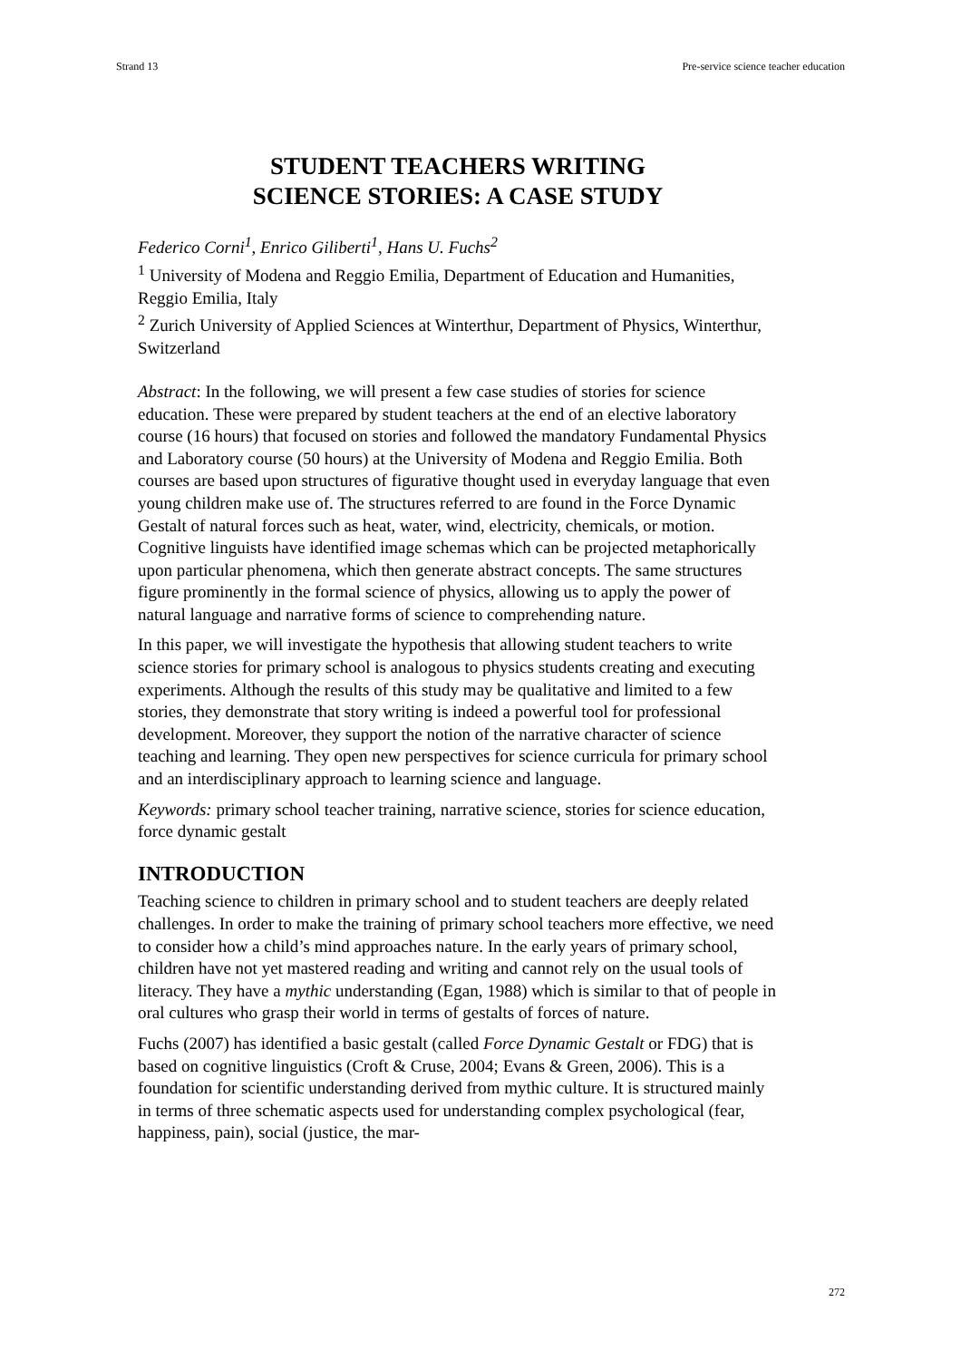Strand 13 Pre-service science teacher education
STUDENT TEACHERS WRITING
SCIENCE STORIES: A CASE STUDY
Federico Corni<sup>1</sup>, Enrico Giliberti<sup>1</sup>, Hans U. Fuchs<sup>2</sup>
<sup>1</sup> University of Modena and Reggio Emilia, Department of Education and Humanities, Reggio Emilia, Italy
<sup>2</sup> Zurich University of Applied Sciences at Winterthur, Department of Physics, Winterthur, Switzerland
Abstract: In the following, we will present a few case studies of stories for science education. These were prepared by student teachers at the end of an elective laboratory course (16 hours) that focused on stories and followed the mandatory Fundamental Physics and Laboratory course (50 hours) at the University of Modena and Reggio Emilia. Both courses are based upon structures of figurative thought used in everyday language that even young children make use of. The structures referred to are found in the Force Dynamic Gestalt of natural forces such as heat, water, wind, electricity, chemicals, or motion. Cognitive linguists have identified image schemas which can be projected metaphorically upon particular phenomena, which then generate abstract concepts. The same structures figure prominently in the formal science of physics, allowing us to apply the power of natural language and narrative forms of science to comprehending nature.
In this paper, we will investigate the hypothesis that allowing student teachers to write science stories for primary school is analogous to physics students creating and executing experiments. Although the results of this study may be qualitative and limited to a few stories, they demonstrate that story writing is indeed a powerful tool for professional development. Moreover, they support the notion of the narrative character of science teaching and learning. They open new perspectives for science curricula for primary school and an interdisciplinary approach to learning science and language.
Keywords: primary school teacher training, narrative science, stories for science education, force dynamic gestalt
INTRODUCTION
Teaching science to children in primary school and to student teachers are deeply related challenges. In order to make the training of primary school teachers more effective, we need to consider how a child’s mind approaches nature. In the early years of primary school, children have not yet mastered reading and writing and cannot rely on the usual tools of literacy. They have a mythic understanding (Egan, 1988) which is similar to that of people in oral cultures who grasp their world in terms of gestalts of forces of nature.
Fuchs (2007) has identified a basic gestalt (called Force Dynamic Gestalt or FDG) that is based on cognitive linguistics (Croft & Cruse, 2004; Evans & Green, 2006). This is a foundation for scientific understanding derived from mythic culture. It is structured mainly in terms of three schematic aspects used for understanding complex psychological (fear, happiness, pain), social (justice, the mar-
272